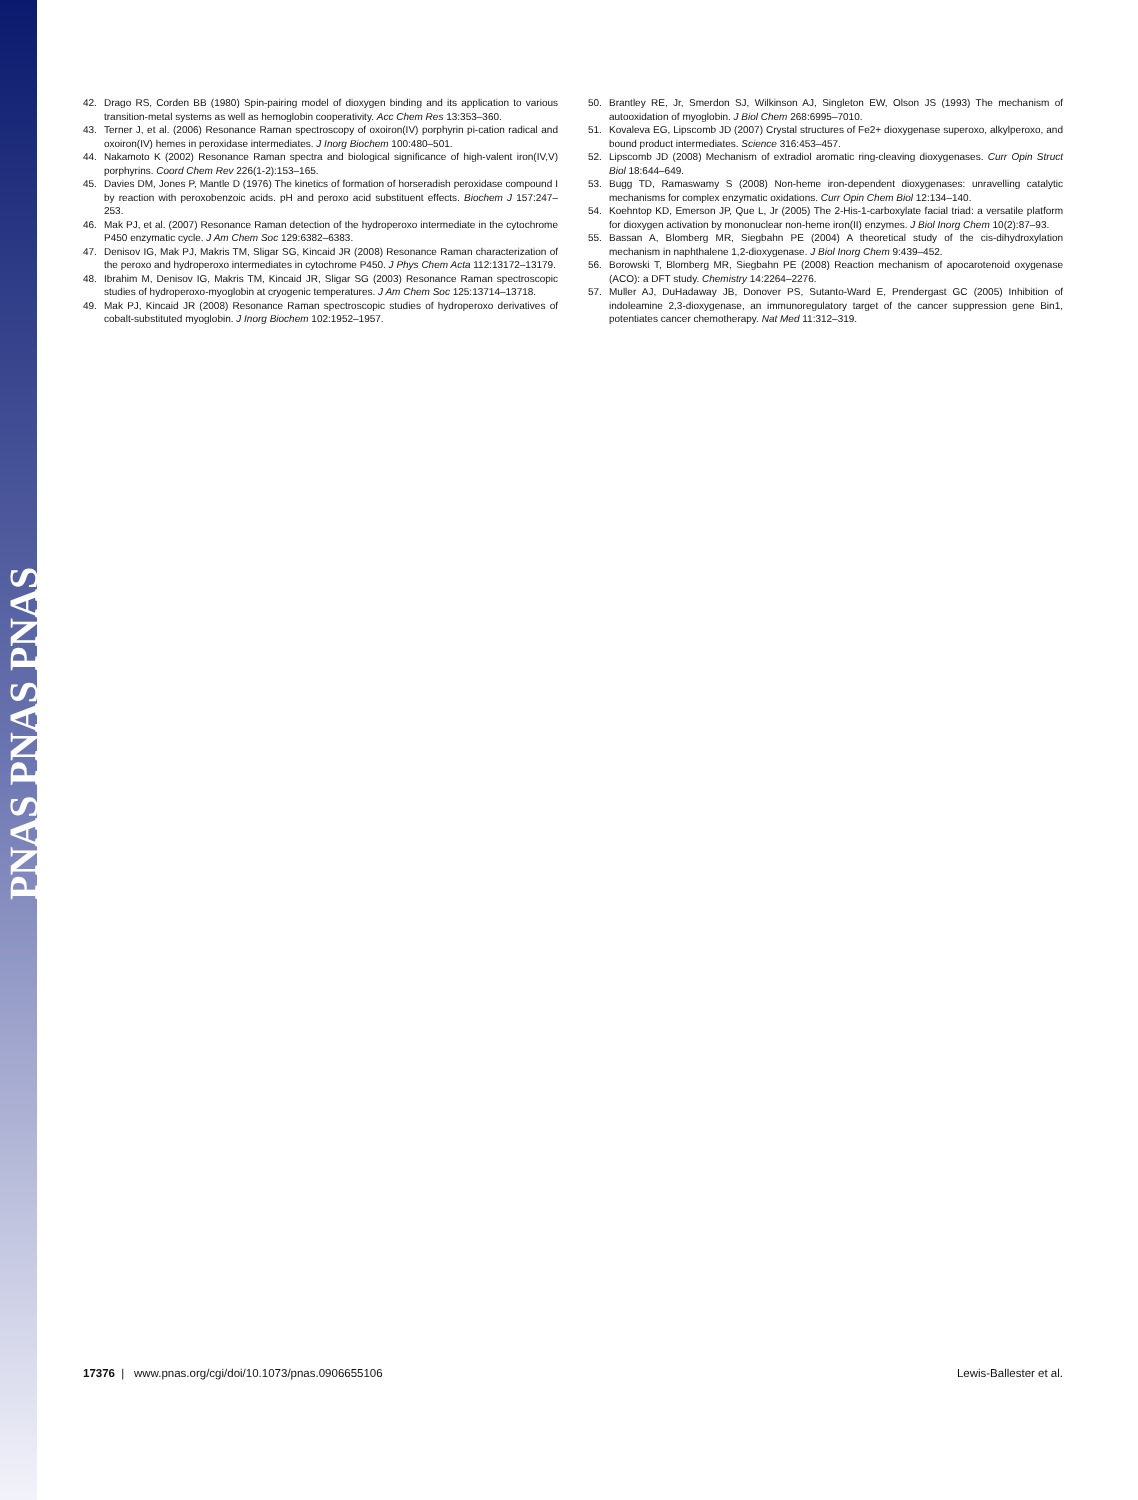PNAS PNAS PNAS
42. Drago RS, Corden BB (1980) Spin-pairing model of dioxygen binding and its application to various transition-metal systems as well as hemoglobin cooperativity. Acc Chem Res 13:353–360.
43. Terner J, et al. (2006) Resonance Raman spectroscopy of oxoiron(IV) porphyrin pi-cation radical and oxoiron(IV) hemes in peroxidase intermediates. J Inorg Biochem 100:480–501.
44. Nakamoto K (2002) Resonance Raman spectra and biological significance of high-valent iron(IV,V) porphyrins. Coord Chem Rev 226(1-2):153–165.
45. Davies DM, Jones P, Mantle D (1976) The kinetics of formation of horseradish peroxidase compound I by reaction with peroxobenzoic acids. pH and peroxo acid substituent effects. Biochem J 157:247–253.
46. Mak PJ, et al. (2007) Resonance Raman detection of the hydroperoxo intermediate in the cytochrome P450 enzymatic cycle. J Am Chem Soc 129:6382–6383.
47. Denisov IG, Mak PJ, Makris TM, Sligar SG, Kincaid JR (2008) Resonance Raman characterization of the peroxo and hydroperoxo intermediates in cytochrome P450. J Phys Chem Acta 112:13172–13179.
48. Ibrahim M, Denisov IG, Makris TM, Kincaid JR, Sligar SG (2003) Resonance Raman spectroscopic studies of hydroperoxo-myoglobin at cryogenic temperatures. J Am Chem Soc 125:13714–13718.
49. Mak PJ, Kincaid JR (2008) Resonance Raman spectroscopic studies of hydroperoxo derivatives of cobalt-substituted myoglobin. J Inorg Biochem 102:1952–1957.
50. Brantley RE, Jr, Smerdon SJ, Wilkinson AJ, Singleton EW, Olson JS (1993) The mechanism of autooxidation of myoglobin. J Biol Chem 268:6995–7010.
51. Kovaleva EG, Lipscomb JD (2007) Crystal structures of Fe2+ dioxygenase superoxo, alkylperoxo, and bound product intermediates. Science 316:453–457.
52. Lipscomb JD (2008) Mechanism of extradiol aromatic ring-cleaving dioxygenases. Curr Opin Struct Biol 18:644–649.
53. Bugg TD, Ramaswamy S (2008) Non-heme iron-dependent dioxygenases: unravelling catalytic mechanisms for complex enzymatic oxidations. Curr Opin Chem Biol 12:134–140.
54. Koehntop KD, Emerson JP, Que L, Jr (2005) The 2-His-1-carboxylate facial triad: a versatile platform for dioxygen activation by mononuclear non-heme iron(II) enzymes. J Biol Inorg Chem 10(2):87–93.
55. Bassan A, Blomberg MR, Siegbahn PE (2004) A theoretical study of the cis-dihydroxylation mechanism in naphthalene 1,2-dioxygenase. J Biol Inorg Chem 9:439–452.
56. Borowski T, Blomberg MR, Siegbahn PE (2008) Reaction mechanism of apocarotenoid oxygenase (ACO): a DFT study. Chemistry 14:2264–2276.
57. Muller AJ, DuHadaway JB, Donover PS, Sutanto-Ward E, Prendergast GC (2005) Inhibition of indoleamine 2,3-dioxygenase, an immunoregulatory target of the cancer suppression gene Bin1, potentiates cancer chemotherapy. Nat Med 11:312–319.
17376 | www.pnas.org/cgi/doi/10.1073/pnas.0906655106 Lewis-Ballester et al.